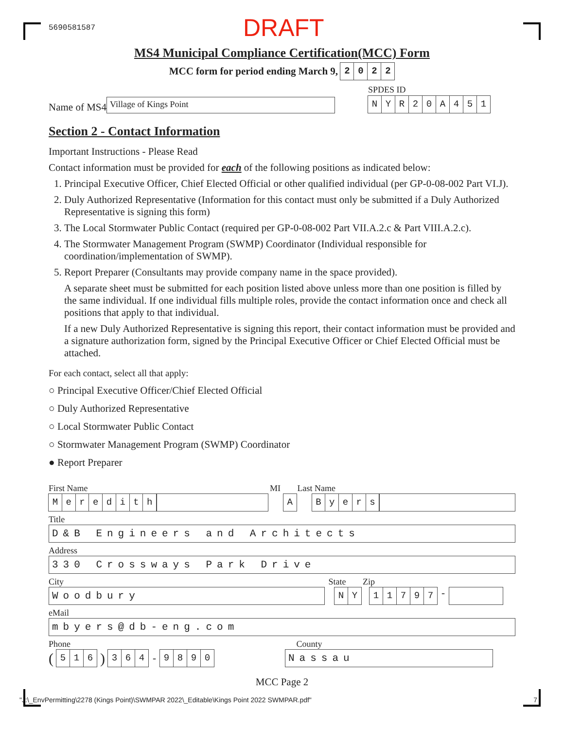5690581587 DRAFT
MS4 Municipal Compliance Certification(MCC) Form
MCC form for period ending March 9,
2 0 2 2
Name of MS4 Village of Kings Point SPDES ID
N Y R 2 0 A 4 5 1
Section 2 - Contact Information
Important Instructions - Please Read
Contact information must be provided for each of the following positions as indicated below:
1. Principal Executive Officer, Chief Elected Official or other qualified individual (per GP-0-08-002 Part VI.J).
2. Duly Authorized Representative (Information for this contact must only be submitted if a Duly Authorized Representative is signing this form)
3. The Local Stormwater Public Contact (required per GP-0-08-002 Part VII.A.2.c & Part VIII.A.2.c).
4. The Stormwater Management Program (SWMP) Coordinator (Individual responsible for coordination/implementation of SWMP).
5. Report Preparer (Consultants may provide company name in the space provided).
A separate sheet must be submitted for each position listed above unless more than one position is filled by the same individual. If one individual fills multiple roles, provide the contact information once and check all positions that apply to that individual.
If a new Duly Authorized Representative is signing this report, their contact information must be provided and a signature authorization form, signed by the Principal Executive Officer or Chief Elected Official must be attached.
For each contact, select all that apply:
○ Principal Executive Officer/Chief Elected Official
○ Duly Authorized Representative
○ Local Stormwater Public Contact
○ Stormwater Management Program (SWMP) Coordinator
● Report Preparer
First Name MI Last Name
M e r e d i t h A B y e r s
Title
D&B Engineers and Architects
Address
330 Crossways Park Drive
City State Zip
Woodbury N Y 1 1 7 9 7
-
eMail
mbyers@db-eng.com
Phone County
(
5 1 6
)
3 6 4
-
9 8 9 0 Nassau
MCC Page 2
"J:\_EnvPermitting\2278 (Kings Point)\SWMPAR 2022\_Editable\Kings Point 2022 SWMPAR.pdf" 7